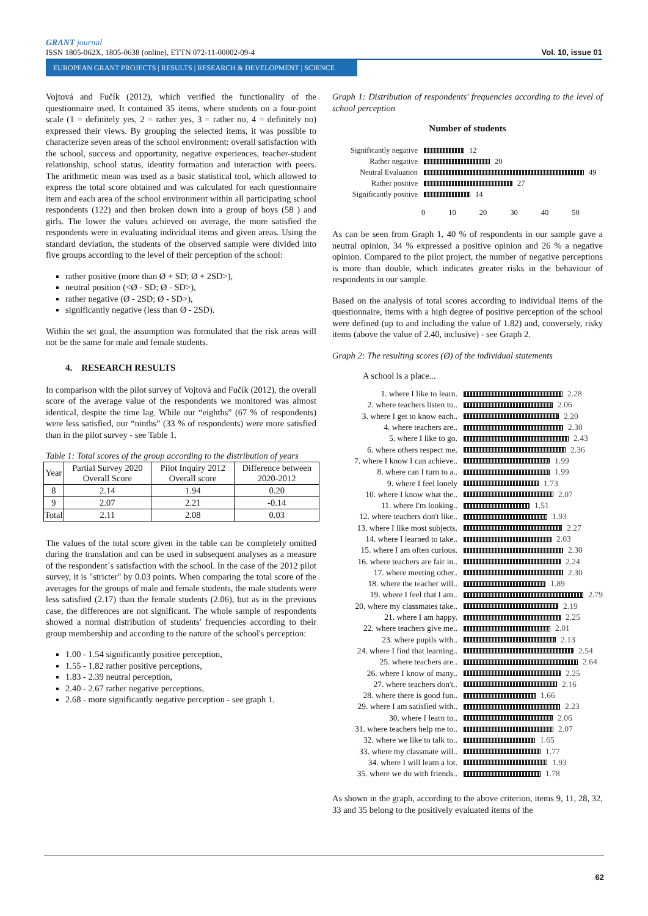GRANT journal
ISSN 1805-062X, 1805-0638 (online), ETTN 072-11-00002-09-4 Vol. 10, issue 01
EUROPEAN GRANT PROJECTS | RESULTS | RESEARCH & DEVELOPMENT | SCIENCE
Vojtová and Fučík (2012), which verified the functionality of the questionnaire used. It contained 35 items, where students on a four-point scale (1 = definitely yes, 2 = rather yes, 3 = rather no, 4 = definitely no) expressed their views. By grouping the selected items, it was possible to characterize seven areas of the school environment: overall satisfaction with the school, success and opportunity, negative experiences, teacher-student relationship, school status, identity formation and interaction with peers. The arithmetic mean was used as a basic statistical tool, which allowed to express the total score obtained and was calculated for each questionnaire item and each area of the school environment within all participating school respondents (122) and then broken down into a group of boys (58 ) and girls. The lower the values achieved on average, the more satisfied the respondents were in evaluating individual items and given areas. Using the standard deviation, the students of the observed sample were divided into five groups according to the level of their perception of the school:
rather positive (more than Ø + SD; Ø + 2SD>),
neutral position (<Ø - SD; Ø - SD>),
rather negative (Ø - 2SD; Ø - SD>),
significantly negative (less than Ø - 2SD).
Within the set goal, the assumption was formulated that the risk areas will not be the same for male and female students.
4. RESEARCH RESULTS
In comparison with the pilot survey of Vojtová and Fučík (2012), the overall score of the average value of the respondents we monitored was almost identical, despite the time lag. While our “eighths” (67 % of respondents) were less satisfied, our “ninths” (33 % of respondents) were more satisfied than in the pilot survey - see Table 1.
Table 1: Total scores of the group according to the distribution of years
| Year | Partial Survey 2020 Overall Score | Pilot Inquiry 2012 Overall score | Difference between 2020-2012 |
| --- | --- | --- | --- |
| 8 | 2.14 | 1.94 | 0.20 |
| 9 | 2.07 | 2.21 | -0.14 |
| Total | 2.11 | 2.08 | 0.03 |
The values of the total score given in the table can be completely omitted during the translation and can be used in subsequent analyses as a measure of the respondent´s satisfaction with the school. In the case of the 2012 pilot survey, it is "stricter" by 0.03 points. When comparing the total score of the averages for the groups of male and female students, the male students were less satisfied (2.17) than the female students (2.06), but as in the previous case, the differences are not significant. The whole sample of respondents showed a normal distribution of students' frequencies according to their group membership and according to the nature of the school's perception:
1.00 - 1.54 significantly positive perception,
1.55 - 1.82 rather positive perceptions,
1.83 - 2.39 neutral perception,
2.40 - 2.67 rather negative perceptions,
2.68 - more significantly negative perception - see graph 1.
Graph 1: Distribution of respondents' frequencies according to the level of school perception
Number of students
Significantly negative 12
Rather negative 20
Neutral Evaluation 49
Rather positive 27
Significantly positive 14
0 10 20 30 40 50
As can be seen from Graph 1, 40 % of respondents in our sample gave a neutral opinion, 34 % expressed a positive opinion and 26 % a negative opinion. Compared to the pilot project, the number of negative perceptions is more than double, which indicates greater risks in the behaviour of respondents in our sample.
Based on the analysis of total scores according to individual items of the questionnaire, items with a high degree of positive perception of the school were defined (up to and including the value of 1.82) and, conversely, risky items (above the value of 2.40, inclusive) - see Graph 2.
Graph 2: The resulting scores (Ø) of the individual statements
A school is a place...
1. where I like to learn. 2.28
2. where teachers listen to.. 2.06
3. where I get to know each.. 2.20
4. where teachers are.. 2.30
5. where I like to go. 2.43
6. where others respect me. 2.36
7. where I know I can achieve.. 1.99
8. where can I turn to a.. 1.99
9. where I feel lonely 1.73
10. where I know what the.. 2.07
11. where I'm looking.. 1.51
12. where teachers don't like.. 1.93
13. where I like most subjects. 2.27
14. where I learned to take.. 2.03
15. where I am often curious. 2.30
16. where teachers are fair in.. 2.24
17. where meeting other.. 2.30
18. where the teacher will.. 1.89
19. where I feel that I am.. 2.79
20. where my classmates take.. 2.19
21. where I am happy. 2.25
22. where teachers give me.. 2.01
23. where pupils with.. 2.13
24. where I find that learning.. 2.54
25. where teachers are.. 2.64
26. where I know of many.. 2.25
27. where teachers don't.. 2.16
28. where there is good fun.. 1.66
29. where I am satisfied with.. 2.23
30. where I learn to.. 2.06
31. where teachers help me to.. 2.07
32. where we like to talk to.. 1.65
33. where my classmate will.. 1.77
34. where I will learn a lot. 1.93
35. where we do with friends.. 1.78
As shown in the graph, according to the above criterion, items 9, 11, 28, 32, 33 and 35 belong to the positively evaluated items of the
62